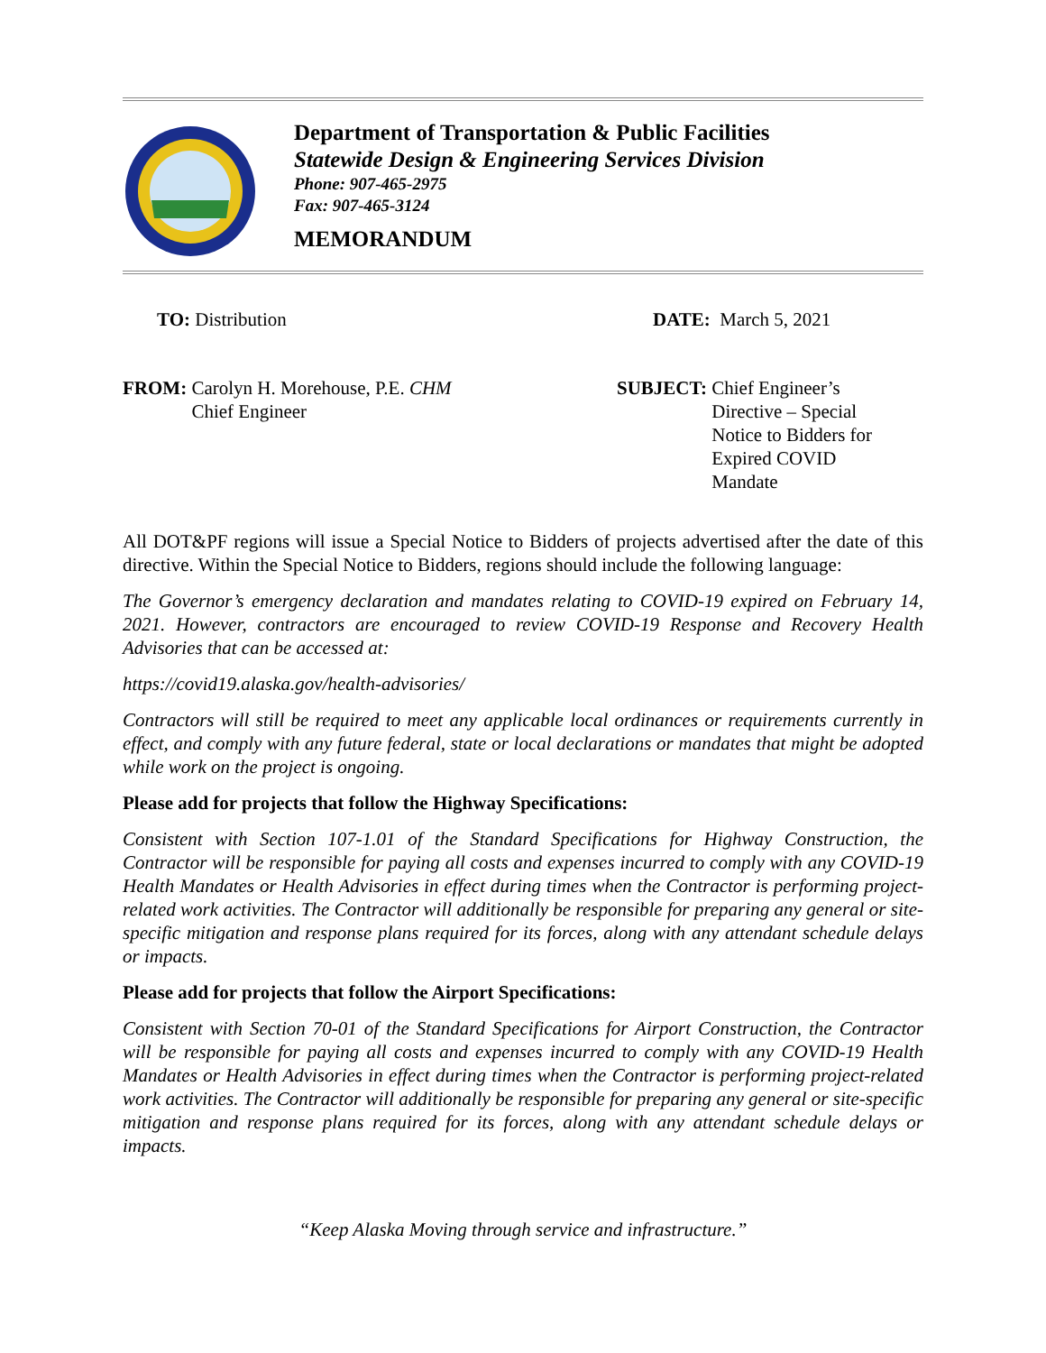Department of Transportation & Public Facilities
Statewide Design & Engineering Services Division
Phone: 907-465-2975
Fax: 907-465-3124
MEMORANDUM
TO: Distribution DATE: March 5, 2021
FROM: Carolyn H. Morehouse, P.E. CHM
Chief Engineer
SUBJECT: Chief Engineer’s
Directive – Special
Notice to Bidders for
Expired COVID
Mandate
All DOT&PF regions will issue a Special Notice to Bidders of projects advertised after the date of this directive. Within the Special Notice to Bidders, regions should include the following language:
The Governor’s emergency declaration and mandates relating to COVID-19 expired on February 14, 2021. However, contractors are encouraged to review COVID-19 Response and Recovery Health Advisories that can be accessed at:
https://covid19.alaska.gov/health-advisories/
Contractors will still be required to meet any applicable local ordinances or requirements currently in effect, and comply with any future federal, state or local declarations or mandates that might be adopted while work on the project is ongoing.
Please add for projects that follow the Highway Specifications:
Consistent with Section 107-1.01 of the Standard Specifications for Highway Construction, the Contractor will be responsible for paying all costs and expenses incurred to comply with any COVID-19 Health Mandates or Health Advisories in effect during times when the Contractor is performing project-related work activities. The Contractor will additionally be responsible for preparing any general or site-specific mitigation and response plans required for its forces, along with any attendant schedule delays or impacts.
Please add for projects that follow the Airport Specifications:
Consistent with Section 70-01 of the Standard Specifications for Airport Construction, the Contractor will be responsible for paying all costs and expenses incurred to comply with any COVID-19 Health Mandates or Health Advisories in effect during times when the Contractor is performing project-related work activities. The Contractor will additionally be responsible for preparing any general or site-specific mitigation and response plans required for its forces, along with any attendant schedule delays or impacts.
“Keep Alaska Moving through service and infrastructure.”